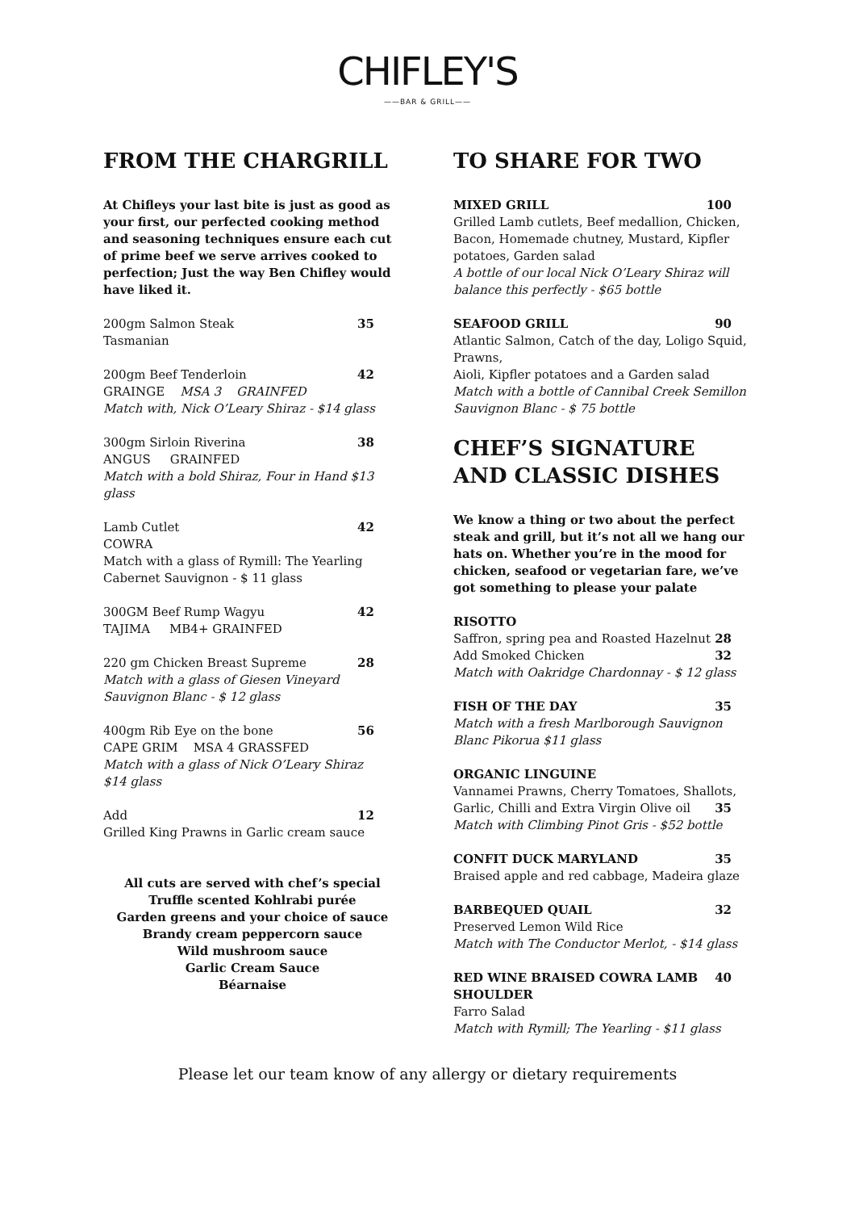CHIFLEY'S
——BAR & GRILL——
FROM THE CHARGRILL
At Chifleys your last bite is just as good as your first, our perfected cooking method and seasoning techniques ensure each cut of prime beef we serve arrives cooked to perfection; Just the way Ben Chifley would have liked it.
200gm Salmon Steak 35
Tasmanian
200gm Beef Tenderloin 42
GRAINGE MSA 3 GRAINFED
Match with, Nick O’Leary Shiraz - $14 glass
300gm Sirloin Riverina 38
ANGUS GRAINFED
Match with a bold Shiraz, Four in Hand $13 glass
Lamb Cutlet 42
COWRA
Match with a glass of Rymill: The Yearling Cabernet Sauvignon - $ 11 glass
300GM Beef Rump Wagyu 42
TAJIMA MB4+ GRAINFED
220 gm Chicken Breast Supreme 28
Match with a glass of Giesen Vineyard Sauvignon Blanc - $ 12 glass
400gm Rib Eye on the bone 56
CAPE GRIM MSA 4 GRASSFED
Match with a glass of Nick O’Leary Shiraz
$14 glass
Add 12
Grilled King Prawns in Garlic cream sauce
All cuts are served with chef’s special Truffle scented Kohlrabi purée
Garden greens and your choice of sauce
Brandy cream peppercorn sauce
Wild mushroom sauce
Garlic Cream Sauce
Béarnaise
TO SHARE FOR TWO
MIXED GRILL 100
Grilled Lamb cutlets, Beef medallion, Chicken, Bacon, Homemade chutney, Mustard, Kipfler potatoes, Garden salad
A bottle of our local Nick O’Leary Shiraz will balance this perfectly - $65 bottle
SEAFOOD GRILL 90
Atlantic Salmon, Catch of the day, Loligo Squid, Prawns,
Aioli, Kipfler potatoes and a Garden salad
Match with a bottle of Cannibal Creek Semillon Sauvignon Blanc - $ 75 bottle
CHEF’S SIGNATURE AND CLASSIC DISHES
We know a thing or two about the perfect steak and grill, but it’s not all we hang our hats on. Whether you’re in the mood for chicken, seafood or vegetarian fare, we’ve got something to please your palate
RISOTTO
Saffron, spring pea and Roasted Hazelnut 28
Add Smoked Chicken 32
Match with Oakridge Chardonnay - $ 12 glass
FISH OF THE DAY 35
Match with a fresh Marlborough Sauvignon Blanc Pikorua $11 glass
ORGANIC LINGUINE
Vannamei Prawns, Cherry Tomatoes, Shallots,
Garlic, Chilli and Extra Virgin Olive oil 35
Match with Climbing Pinot Gris - $52 bottle
CONFIT DUCK MARYLAND 35
Braised apple and red cabbage, Madeira glaze
BARBEQUED QUAIL 32
Preserved Lemon Wild Rice
Match with The Conductor Merlot, - $14 glass
RED WINE BRAISED COWRA LAMB SHOULDER 40
Farro Salad
Match with Rymill; The Yearling - $11 glass
Please let our team know of any allergy or dietary requirements